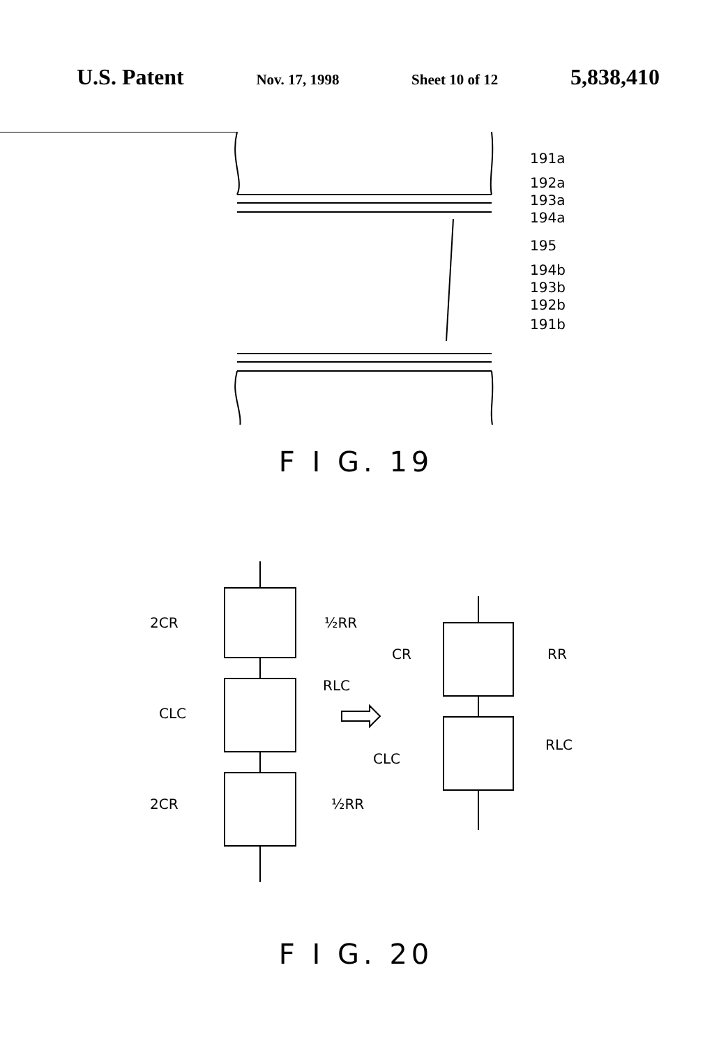U.S. Patent Nov. 17, 1998 Sheet 10 of 12 5,838,410
191a
192a
193a
194a
195
194b
193b
192b
191b
F I G. 19
2CR
½RR
CLC
RLC
2CR
½RR
CR
RR
CLC
RLC
F I G. 20